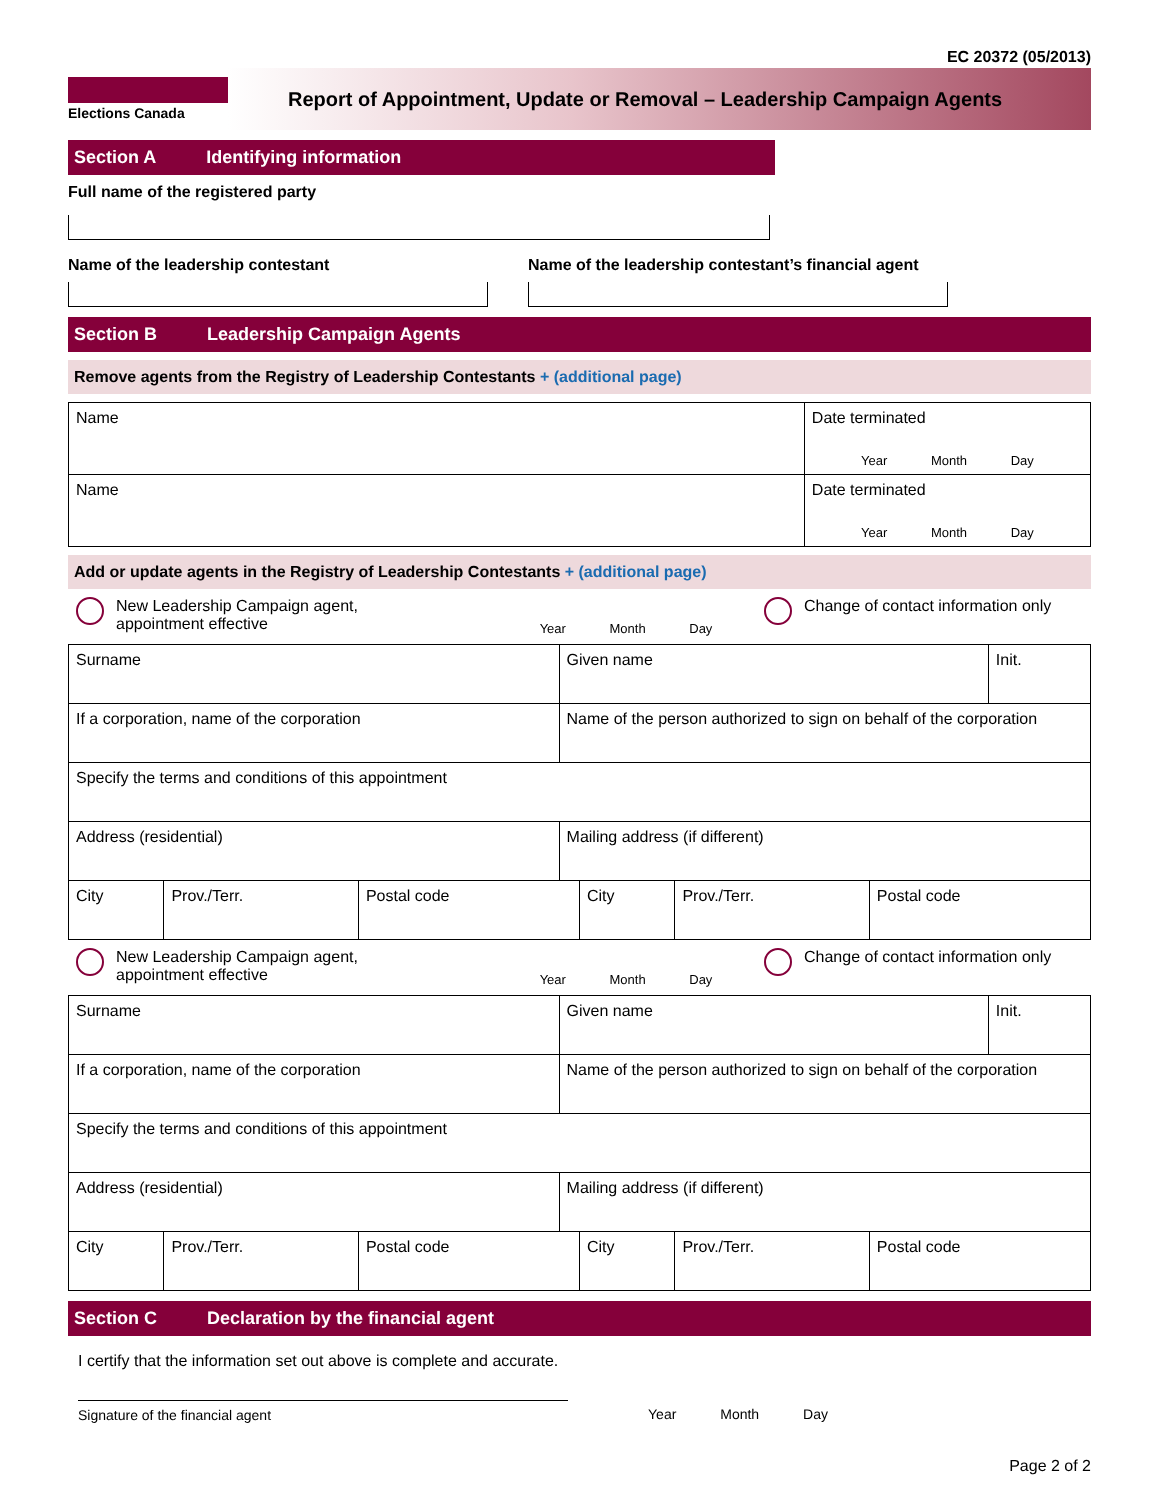EC 20372 (05/2013)
Elections Canada
Report of Appointment, Update or Removal – Leadership Campaign Agents
Section A Identifying information
Full name of the registered party
Name of the leadership contestant Name of the leadership contestant’s financial agent
Section B Leadership Campaign Agents
Remove agents from the Registry of Leadership Contestants + (additional page)
| Name | Date terminated Year Month Day |
| Name | Date terminated Year Month Day |
Add or update agents in the Registry of Leadership Contestants + (additional page)
New Leadership Campaign agent,
appointment effective
Year Month Day
Change of contact information only
| Surname | Given name | Init. |
| If a corporation, name of the corporation | Name of the person authorized to sign on behalf of the corporation | |
| Specify the terms and conditions of this appointment | | |
| Address (residential) | Mailing address (if different) | |
| City | Prov./Terr. | Postal code | City | Prov./Terr. | Postal code |
New Leadership Campaign agent,
appointment effective
Year Month Day
Change of contact information only
| Surname | Given name | Init. |
| If a corporation, name of the corporation | Name of the person authorized to sign on behalf of the corporation | |
| Specify the terms and conditions of this appointment | | |
| Address (residential) | Mailing address (if different) | |
| City | Prov./Terr. | Postal code | City | Prov./Terr. | Postal code |
Section C Declaration by the financial agent
I certify that the information set out above is complete and accurate.
Signature of the financial agent Year Month Day
Page 2 of 2